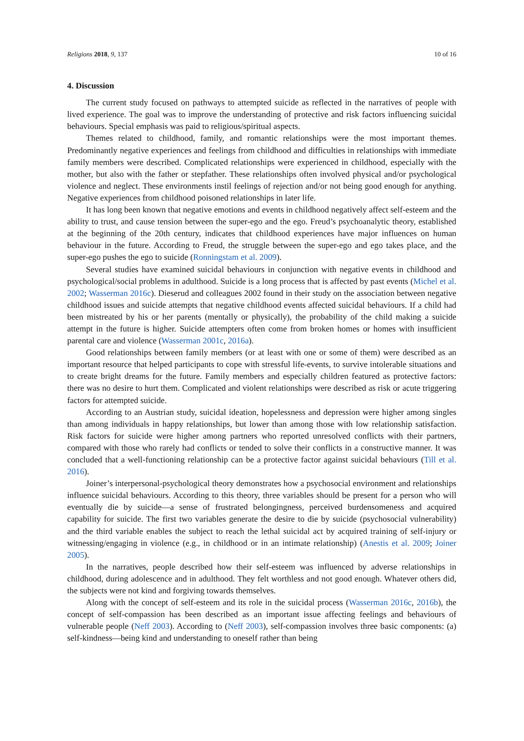Religions 2018, 9, 137 10 of 16
4. Discussion
The current study focused on pathways to attempted suicide as reflected in the narratives of people with lived experience. The goal was to improve the understanding of protective and risk factors influencing suicidal behaviours. Special emphasis was paid to religious/spiritual aspects.
Themes related to childhood, family, and romantic relationships were the most important themes. Predominantly negative experiences and feelings from childhood and difficulties in relationships with immediate family members were described. Complicated relationships were experienced in childhood, especially with the mother, but also with the father or stepfather. These relationships often involved physical and/or psychological violence and neglect. These environments instil feelings of rejection and/or not being good enough for anything. Negative experiences from childhood poisoned relationships in later life.
It has long been known that negative emotions and events in childhood negatively affect self-esteem and the ability to trust, and cause tension between the super-ego and the ego. Freud’s psychoanalytic theory, established at the beginning of the 20th century, indicates that childhood experiences have major influences on human behaviour in the future. According to Freud, the struggle between the super-ego and ego takes place, and the super-ego pushes the ego to suicide (Ronningstam et al. 2009).
Several studies have examined suicidal behaviours in conjunction with negative events in childhood and psychological/social problems in adulthood. Suicide is a long process that is affected by past events (Michel et al. 2002; Wasserman 2016c). Dieserud and colleagues 2002 found in their study on the association between negative childhood issues and suicide attempts that negative childhood events affected suicidal behaviours. If a child had been mistreated by his or her parents (mentally or physically), the probability of the child making a suicide attempt in the future is higher. Suicide attempters often come from broken homes or homes with insufficient parental care and violence (Wasserman 2001c, 2016a).
Good relationships between family members (or at least with one or some of them) were described as an important resource that helped participants to cope with stressful life-events, to survive intolerable situations and to create bright dreams for the future. Family members and especially children featured as protective factors: there was no desire to hurt them. Complicated and violent relationships were described as risk or acute triggering factors for attempted suicide.
According to an Austrian study, suicidal ideation, hopelessness and depression were higher among singles than among individuals in happy relationships, but lower than among those with low relationship satisfaction. Risk factors for suicide were higher among partners who reported unresolved conflicts with their partners, compared with those who rarely had conflicts or tended to solve their conflicts in a constructive manner. It was concluded that a well-functioning relationship can be a protective factor against suicidal behaviours (Till et al. 2016).
Joiner’s interpersonal-psychological theory demonstrates how a psychosocial environment and relationships influence suicidal behaviours. According to this theory, three variables should be present for a person who will eventually die by suicide—a sense of frustrated belongingness, perceived burdensomeness and acquired capability for suicide. The first two variables generate the desire to die by suicide (psychosocial vulnerability) and the third variable enables the subject to reach the lethal suicidal act by acquired training of self-injury or witnessing/engaging in violence (e.g., in childhood or in an intimate relationship) (Anestis et al. 2009; Joiner 2005).
In the narratives, people described how their self-esteem was influenced by adverse relationships in childhood, during adolescence and in adulthood. They felt worthless and not good enough. Whatever others did, the subjects were not kind and forgiving towards themselves.
Along with the concept of self-esteem and its role in the suicidal process (Wasserman 2016c, 2016b), the concept of self-compassion has been described as an important issue affecting feelings and behaviours of vulnerable people (Neff 2003). According to (Neff 2003), self-compassion involves three basic components: (a) self-kindness—being kind and understanding to oneself rather than being